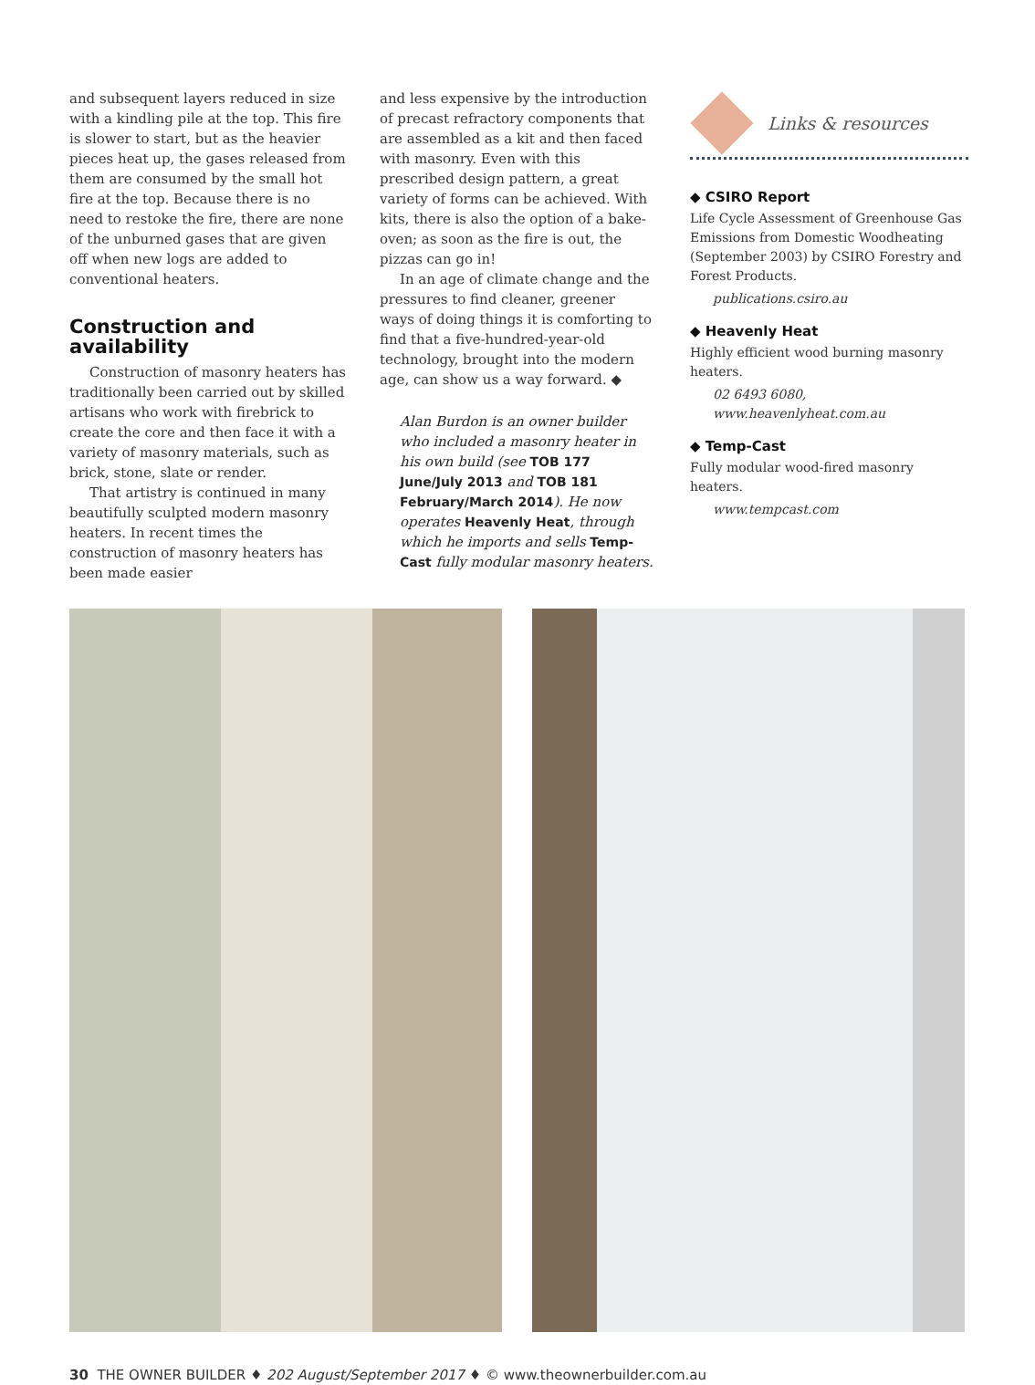and subsequent layers reduced in size with a kindling pile at the top. This fire is slower to start, but as the heavier pieces heat up, the gases released from them are consumed by the small hot fire at the top. Because there is no need to restoke the fire, there are none of the unburned gases that are given off when new logs are added to conventional heaters.
Construction and availability
Construction of masonry heaters has traditionally been carried out by skilled artisans who work with firebrick to create the core and then face it with a variety of masonry materials, such as brick, stone, slate or render.
That artistry is continued in many beautifully sculpted modern masonry heaters. In recent times the construction of masonry heaters has been made easier
and less expensive by the introduction of precast refractory components that are assembled as a kit and then faced with masonry. Even with this prescribed design pattern, a great variety of forms can be achieved. With kits, there is also the option of a bake-oven; as soon as the fire is out, the pizzas can go in!
In an age of climate change and the pressures to find cleaner, greener ways of doing things it is comforting to find that a five-hundred-year-old technology, brought into the modern age, can show us a way forward. ◆
Alan Burdon is an owner builder who included a masonry heater in his own build (see TOB 177 June/July 2013 and TOB 181 February/March 2014). He now operates Heavenly Heat, through which he imports and sells Temp-Cast fully modular masonry heaters.
Links & resources
◆ CSIRO Report
Life Cycle Assessment of Greenhouse Gas Emissions from Domestic Woodheating (September 2003) by CSIRO Forestry and Forest Products.
publications.csiro.au
◆ Heavenly Heat
Highly efficient wood burning masonry heaters.
02 6493 6080,
www.heavenlyheat.com.au
◆ Temp-Cast
Fully modular wood-fired masonry heaters.
www.tempcast.com
30 THE OWNER BUILDER ♦ 202 August/September 2017 ♦ © www.theownerbuilder.com.au